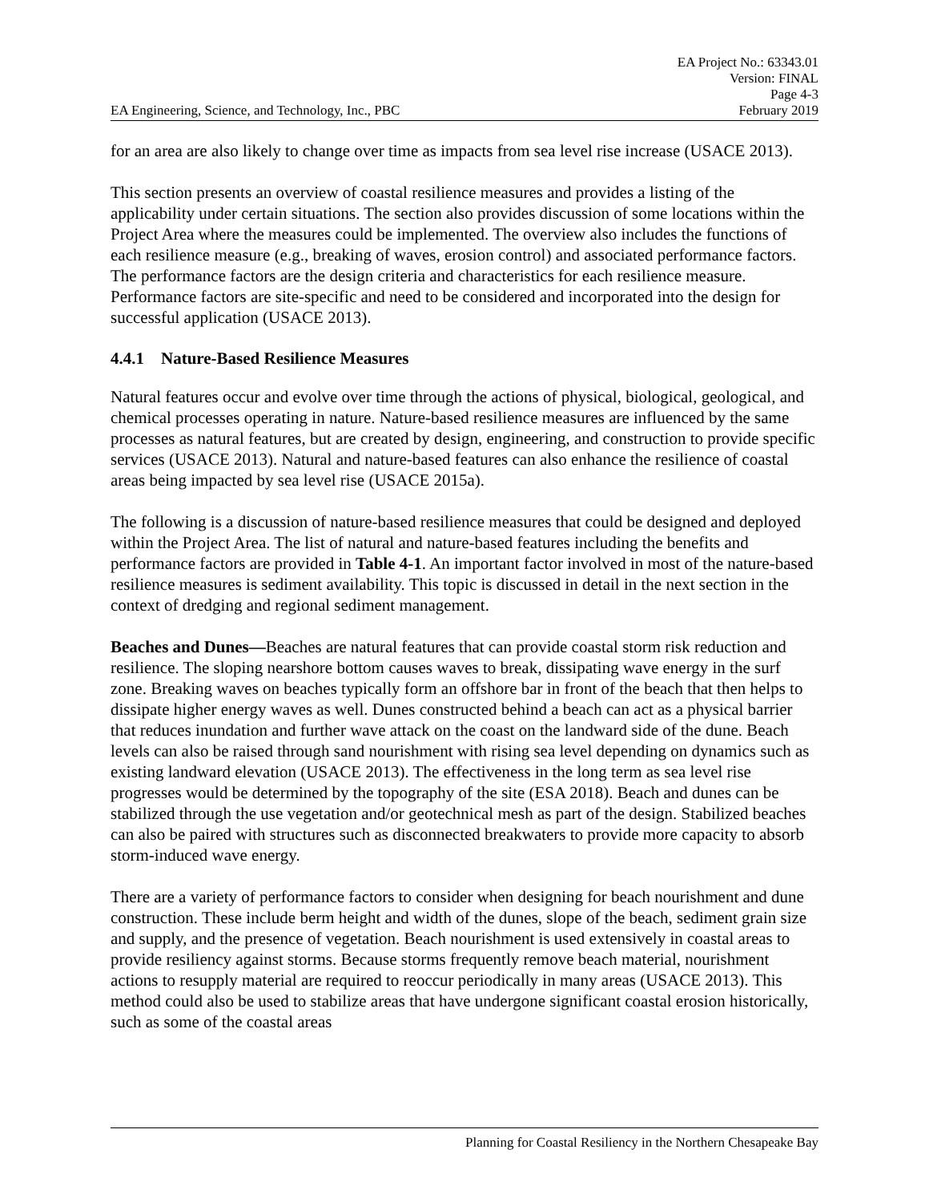EA Engineering, Science, and Technology, Inc., PBC
EA Project No.: 63343.01
Version: FINAL
Page 4-3
February 2019
for an area are also likely to change over time as impacts from sea level rise increase (USACE 2013).
This section presents an overview of coastal resilience measures and provides a listing of the applicability under certain situations. The section also provides discussion of some locations within the Project Area where the measures could be implemented. The overview also includes the functions of each resilience measure (e.g., breaking of waves, erosion control) and associated performance factors. The performance factors are the design criteria and characteristics for each resilience measure. Performance factors are site-specific and need to be considered and incorporated into the design for successful application (USACE 2013).
4.4.1 Nature-Based Resilience Measures
Natural features occur and evolve over time through the actions of physical, biological, geological, and chemical processes operating in nature. Nature-based resilience measures are influenced by the same processes as natural features, but are created by design, engineering, and construction to provide specific services (USACE 2013). Natural and nature-based features can also enhance the resilience of coastal areas being impacted by sea level rise (USACE 2015a).
The following is a discussion of nature-based resilience measures that could be designed and deployed within the Project Area. The list of natural and nature-based features including the benefits and performance factors are provided in Table 4-1. An important factor involved in most of the nature-based resilience measures is sediment availability. This topic is discussed in detail in the next section in the context of dredging and regional sediment management.
Beaches and Dunes—Beaches are natural features that can provide coastal storm risk reduction and resilience. The sloping nearshore bottom causes waves to break, dissipating wave energy in the surf zone. Breaking waves on beaches typically form an offshore bar in front of the beach that then helps to dissipate higher energy waves as well. Dunes constructed behind a beach can act as a physical barrier that reduces inundation and further wave attack on the coast on the landward side of the dune. Beach levels can also be raised through sand nourishment with rising sea level depending on dynamics such as existing landward elevation (USACE 2013). The effectiveness in the long term as sea level rise progresses would be determined by the topography of the site (ESA 2018). Beach and dunes can be stabilized through the use vegetation and/or geotechnical mesh as part of the design. Stabilized beaches can also be paired with structures such as disconnected breakwaters to provide more capacity to absorb storm-induced wave energy.
There are a variety of performance factors to consider when designing for beach nourishment and dune construction. These include berm height and width of the dunes, slope of the beach, sediment grain size and supply, and the presence of vegetation. Beach nourishment is used extensively in coastal areas to provide resiliency against storms. Because storms frequently remove beach material, nourishment actions to resupply material are required to reoccur periodically in many areas (USACE 2013). This method could also be used to stabilize areas that have undergone significant coastal erosion historically, such as some of the coastal areas
Planning for Coastal Resiliency in the Northern Chesapeake Bay